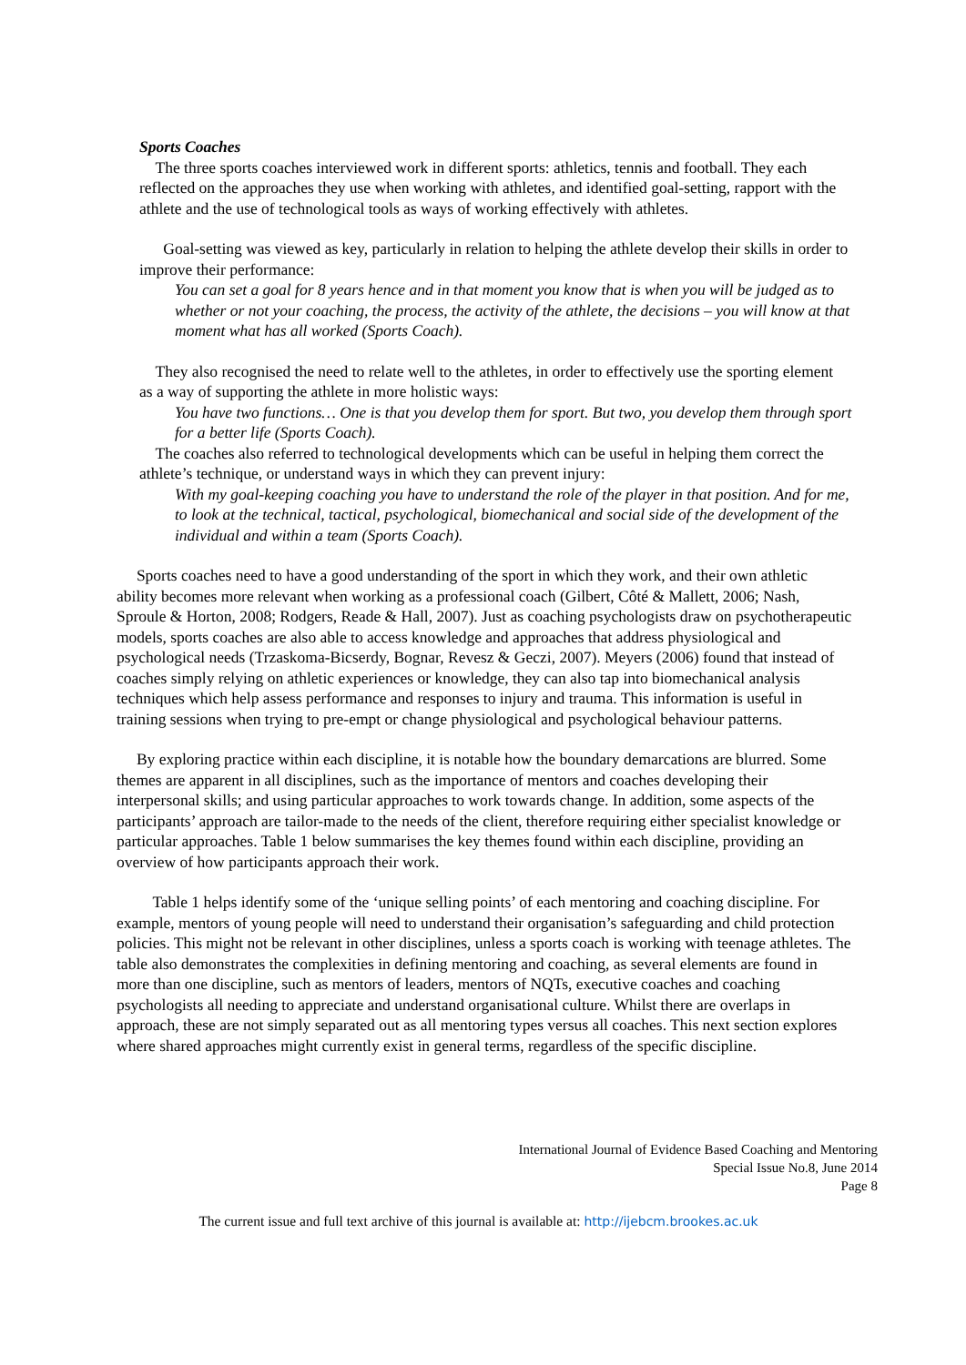Sports Coaches
The three sports coaches interviewed work in different sports: athletics, tennis and football. They each reflected on the approaches they use when working with athletes, and identified goal-setting, rapport with the athlete and the use of technological tools as ways of working effectively with athletes.
Goal-setting was viewed as key, particularly in relation to helping the athlete develop their skills in order to improve their performance:
You can set a goal for 8 years hence and in that moment you know that is when you will be judged as to whether or not your coaching, the process, the activity of the athlete, the decisions – you will know at that moment what has all worked (Sports Coach).
They also recognised the need to relate well to the athletes, in order to effectively use the sporting element as a way of supporting the athlete in more holistic ways:
You have two functions… One is that you develop them for sport. But two, you develop them through sport for a better life (Sports Coach).
The coaches also referred to technological developments which can be useful in helping them correct the athlete’s technique, or understand ways in which they can prevent injury:
With my goal-keeping coaching you have to understand the role of the player in that position. And for me, to look at the technical, tactical, psychological, biomechanical and social side of the development of the individual and within a team (Sports Coach).
Sports coaches need to have a good understanding of the sport in which they work, and their own athletic ability becomes more relevant when working as a professional coach (Gilbert, Côté & Mallett, 2006; Nash, Sproule & Horton, 2008; Rodgers, Reade & Hall, 2007). Just as coaching psychologists draw on psychotherapeutic models, sports coaches are also able to access knowledge and approaches that address physiological and psychological needs (Trzaskoma-Bicserdy, Bognar, Revesz & Geczi, 2007). Meyers (2006) found that instead of coaches simply relying on athletic experiences or knowledge, they can also tap into biomechanical analysis techniques which help assess performance and responses to injury and trauma. This information is useful in training sessions when trying to pre-empt or change physiological and psychological behaviour patterns.
By exploring practice within each discipline, it is notable how the boundary demarcations are blurred. Some themes are apparent in all disciplines, such as the importance of mentors and coaches developing their interpersonal skills; and using particular approaches to work towards change. In addition, some aspects of the participants’ approach are tailor-made to the needs of the client, therefore requiring either specialist knowledge or particular approaches. Table 1 below summarises the key themes found within each discipline, providing an overview of how participants approach their work.
Table 1 helps identify some of the ‘unique selling points’ of each mentoring and coaching discipline. For example, mentors of young people will need to understand their organisation’s safeguarding and child protection policies. This might not be relevant in other disciplines, unless a sports coach is working with teenage athletes. The table also demonstrates the complexities in defining mentoring and coaching, as several elements are found in more than one discipline, such as mentors of leaders, mentors of NQTs, executive coaches and coaching psychologists all needing to appreciate and understand organisational culture. Whilst there are overlaps in approach, these are not simply separated out as all mentoring types versus all coaches. This next section explores where shared approaches might currently exist in general terms, regardless of the specific discipline.
International Journal of Evidence Based Coaching and Mentoring
Special Issue No.8, June 2014
Page 8
The current issue and full text archive of this journal is available at: http://ijebcm.brookes.ac.uk